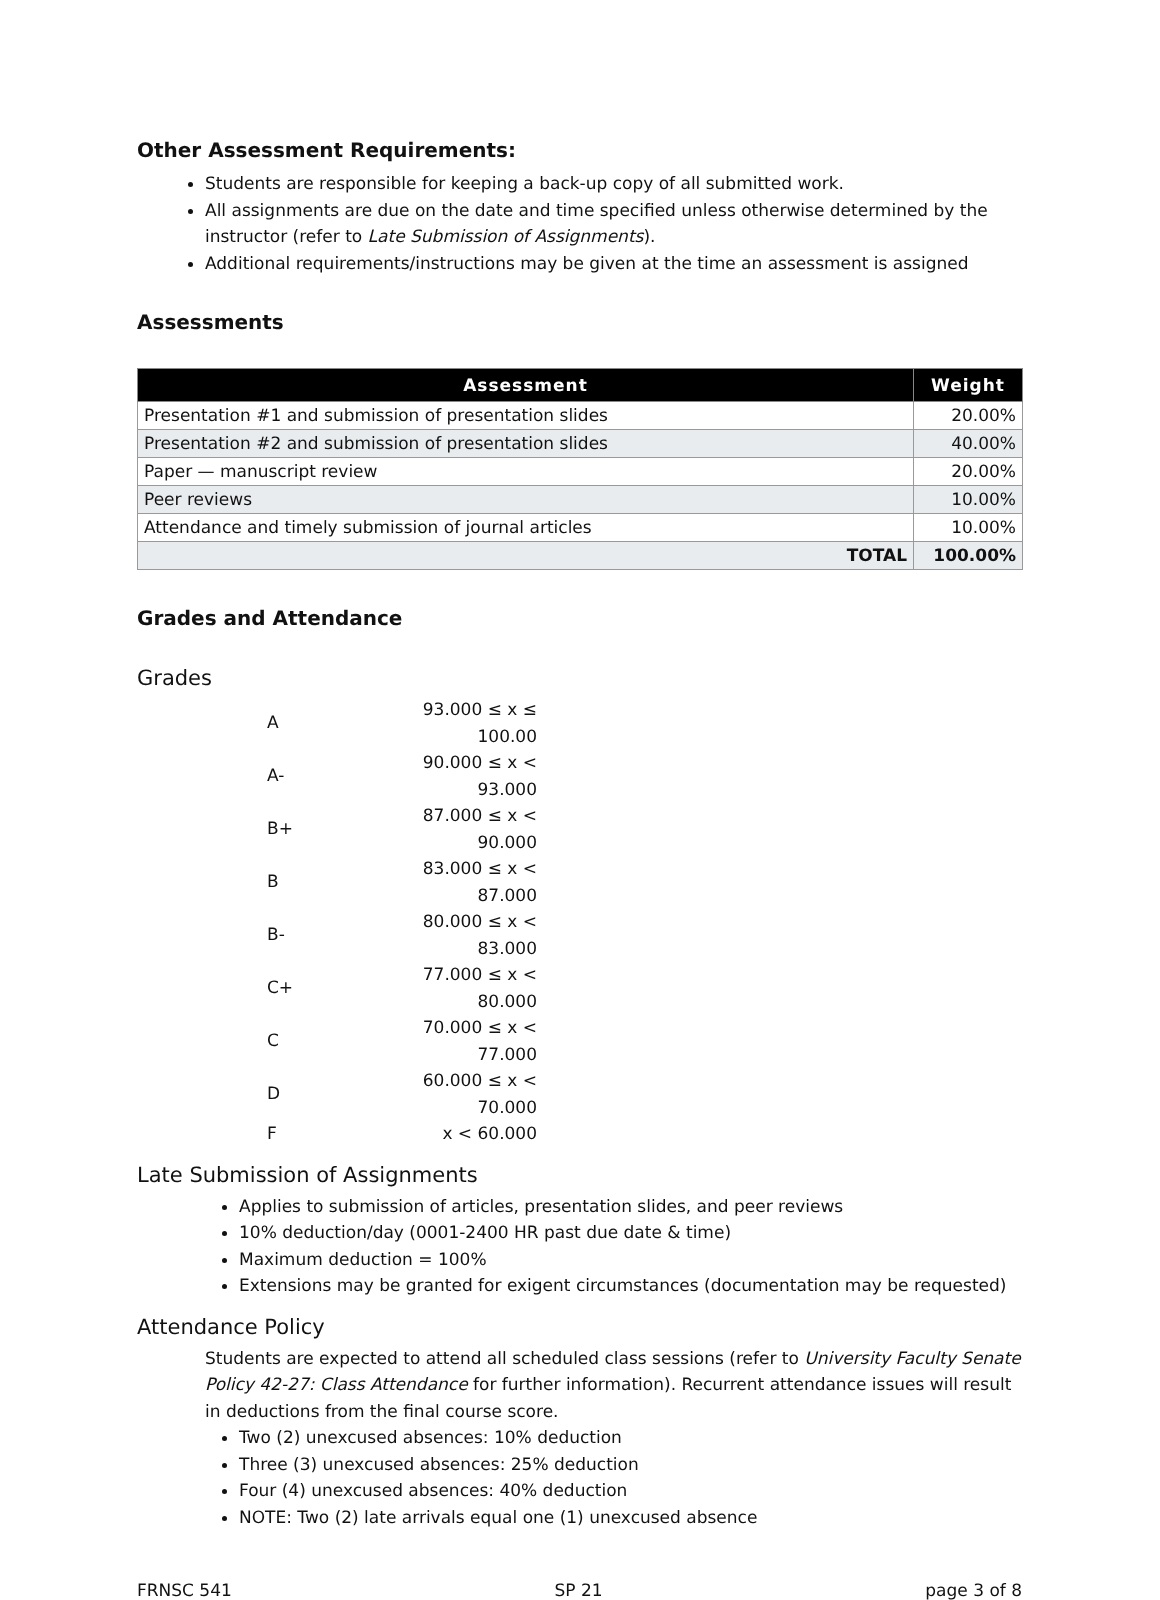Other Assessment Requirements:
Students are responsible for keeping a back-up copy of all submitted work.
All assignments are due on the date and time specified unless otherwise determined by the instructor (refer to Late Submission of Assignments).
Additional requirements/instructions may be given at the time an assessment is assigned
Assessments
| Assessment | Weight |
| --- | --- |
| Presentation #1 and submission of presentation slides | 20.00% |
| Presentation #2 and submission of presentation slides | 40.00% |
| Paper — manuscript review | 20.00% |
| Peer reviews | 10.00% |
| Attendance and timely submission of journal articles | 10.00% |
| TOTAL | 100.00% |
Grades and Attendance
Grades
| A | 93.000 ≤ x ≤ 100.00 |
| A- | 90.000 ≤ x < 93.000 |
| B+ | 87.000 ≤ x < 90.000 |
| B | 83.000 ≤ x < 87.000 |
| B- | 80.000 ≤ x < 83.000 |
| C+ | 77.000 ≤ x < 80.000 |
| C | 70.000 ≤ x < 77.000 |
| D | 60.000 ≤ x < 70.000 |
| F | x < 60.000 |
Late Submission of Assignments
Applies to submission of articles, presentation slides, and peer reviews
10% deduction/day (0001-2400 HR past due date & time)
Maximum deduction = 100%
Extensions may be granted for exigent circumstances (documentation may be requested)
Attendance Policy
Students are expected to attend all scheduled class sessions (refer to University Faculty Senate Policy 42-27: Class Attendance for further information). Recurrent attendance issues will result in deductions from the final course score.
Two (2) unexcused absences: 10% deduction
Three (3) unexcused absences: 25% deduction
Four (4) unexcused absences: 40% deduction
NOTE: Two (2) late arrivals equal one (1) unexcused absence
FRNSC 541 SP 21 page 3 of 8